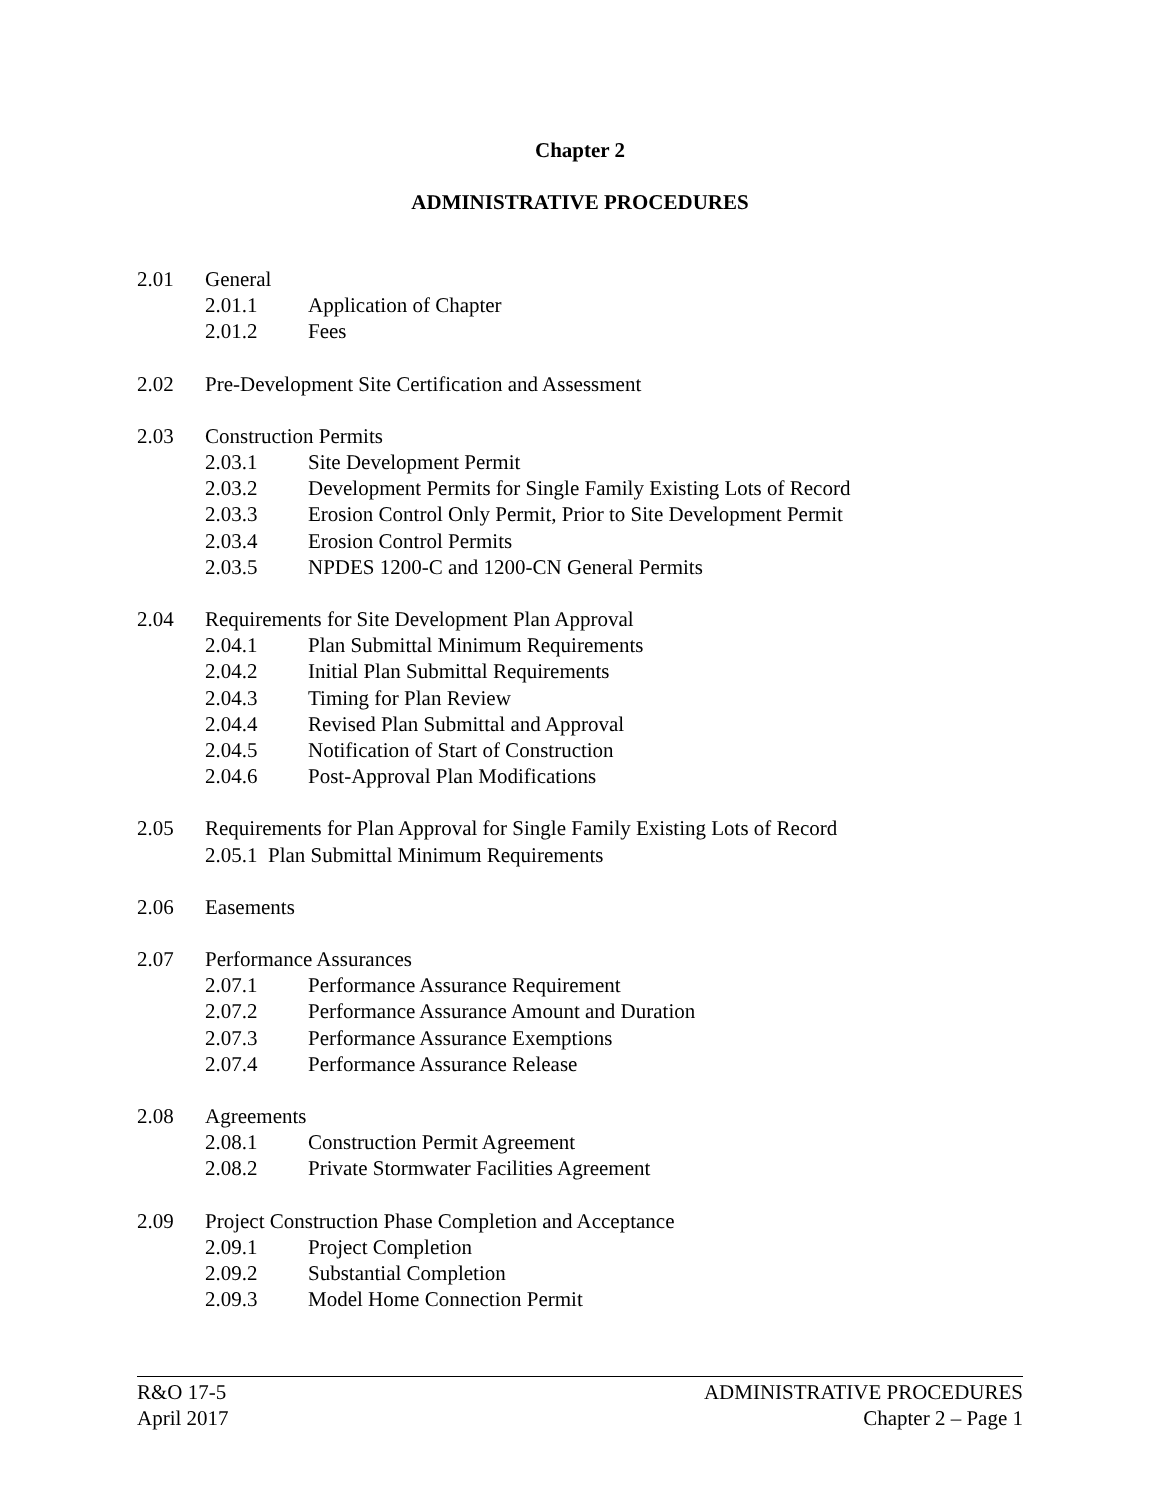Chapter 2
ADMINISTRATIVE PROCEDURES
2.01 General
2.01.1 Application of Chapter
2.01.2 Fees
2.02 Pre-Development Site Certification and Assessment
2.03 Construction Permits
2.03.1 Site Development Permit
2.03.2 Development Permits for Single Family Existing Lots of Record
2.03.3 Erosion Control Only Permit, Prior to Site Development Permit
2.03.4 Erosion Control Permits
2.03.5 NPDES 1200-C and 1200-CN General Permits
2.04 Requirements for Site Development Plan Approval
2.04.1 Plan Submittal Minimum Requirements
2.04.2 Initial Plan Submittal Requirements
2.04.3 Timing for Plan Review
2.04.4 Revised Plan Submittal and Approval
2.04.5 Notification of Start of Construction
2.04.6 Post-Approval Plan Modifications
2.05 Requirements for Plan Approval for Single Family Existing Lots of Record
2.05.1 Plan Submittal Minimum Requirements
2.06 Easements
2.07 Performance Assurances
2.07.1 Performance Assurance Requirement
2.07.2 Performance Assurance Amount and Duration
2.07.3 Performance Assurance Exemptions
2.07.4 Performance Assurance Release
2.08 Agreements
2.08.1 Construction Permit Agreement
2.08.2 Private Stormwater Facilities Agreement
2.09 Project Construction Phase Completion and Acceptance
2.09.1 Project Completion
2.09.2 Substantial Completion
2.09.3 Model Home Connection Permit
R&O 17-5 ADMINISTRATIVE PROCEDURES
April 2017 Chapter 2 – Page 1